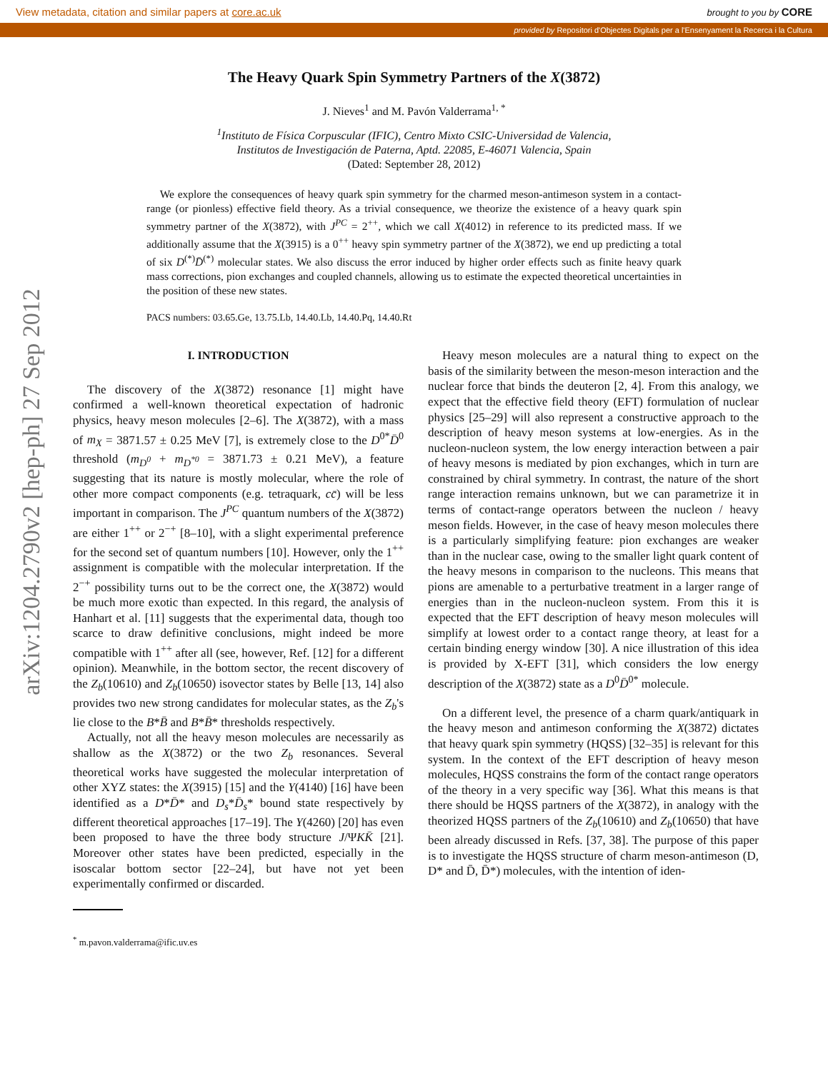View metadata, citation and similar papers at core.ac.uk brought to you by CORE
provided by Repositori d'Objectes Digitals per a l'Ensenyament la Recerca i la Cultura
arXiv:1204.2790v2 [hep-ph] 27 Sep 2012
The Heavy Quark Spin Symmetry Partners of the X(3872)
J. Nieves<sup>1</sup> and M. Pavón Valderrama<sup>1, *</sup>
<sup>1</sup> Instituto de Física Corpuscular (IFIC), Centro Mixto CSIC-Universidad de Valencia,
Institutos de Investigación de Paterna, Aptd. 22085, E-46071 Valencia, Spain
(Dated: September 28, 2012)
We explore the consequences of heavy quark spin symmetry for the charmed meson-antimeson system in a contact-range (or pionless) effective field theory. As a trivial consequence, we theorize the existence of a heavy quark spin symmetry partner of the X(3872), with J<sup>PC</sup> = 2<sup>++</sup>, which we call X(4012) in reference to its predicted mass. If we additionally assume that the X(3915) is a 0<sup>++</sup> heavy spin symmetry partner of the X(3872), we end up predicting a total of six D<sup>(*)</sup>D̄<sup>(*)</sup> molecular states. We also discuss the error induced by higher order effects such as finite heavy quark mass corrections, pion exchanges and coupled channels, allowing us to estimate the expected theoretical uncertainties in the position of these new states.
PACS numbers: 03.65.Ge, 13.75.Lb, 14.40.Lb, 14.40.Pq, 14.40.Rt
I. INTRODUCTION
The discovery of the X(3872) resonance [1] might have confirmed a well-known theoretical expectation of hadronic physics, heavy meson molecules [2–6]. The X(3872), with a mass of m<sub>X</sub> = 3871.57 ± 0.25 MeV [7], is extremely close to the D<sup>0*</sup>D̄<sup>0</sup> threshold (m<sub>D<sup>0</sup></sub> + m<sub>D<sup>*0</sup></sub> = 3871.73 ± 0.21 MeV), a feature suggesting that its nature is mostly molecular, where the role of other more compact components (e.g. tetraquark, cc̄) will be less important in comparison. The J<sup>PC</sup> quantum numbers of the X(3872) are either 1<sup>++</sup> or 2<sup>−+</sup> [8–10], with a slight experimental preference for the second set of quantum numbers [10]. However, only the 1<sup>++</sup> assignment is compatible with the molecular interpretation. If the 2<sup>−+</sup> possibility turns out to be the correct one, the X(3872) would be much more exotic than expected. In this regard, the analysis of Hanhart et al. [11] suggests that the experimental data, though too scarce to draw definitive conclusions, might indeed be more compatible with 1<sup>++</sup> after all (see, however, Ref. [12] for a different opinion). Meanwhile, in the bottom sector, the recent discovery of the Z<sub>b</sub>(10610) and Z<sub>b</sub>(10650) isovector states by Belle [13, 14] also provides two new strong candidates for molecular states, as the Z<sub>b</sub>'s lie close to the B*B̄ and B*B̄* thresholds respectively.
Actually, not all the heavy meson molecules are necessarily as shallow as the X(3872) or the two Z<sub>b</sub> resonances. Several theoretical works have suggested the molecular interpretation of other XYZ states: the X(3915) [15] and the Y(4140) [16] have been identified as a D*D̄* and D<sub>s</sub>*D̄<sub>s</sub>* bound state respectively by different theoretical approaches [17–19]. The Y(4260) [20] has even been proposed to have the three body structure J/ΨKK̄ [21]. Moreover other states have been predicted, especially in the isoscalar bottom sector [22–24], but have not yet been experimentally confirmed or discarded.
<sup>*</sup> m.pavon.valderrama@ific.uv.es
Heavy meson molecules are a natural thing to expect on the basis of the similarity between the meson-meson interaction and the nuclear force that binds the deuteron [2, 4]. From this analogy, we expect that the effective field theory (EFT) formulation of nuclear physics [25–29] will also represent a constructive approach to the description of heavy meson systems at low-energies. As in the nucleon-nucleon system, the low energy interaction between a pair of heavy mesons is mediated by pion exchanges, which in turn are constrained by chiral symmetry. In contrast, the nature of the short range interaction remains unknown, but we can parametrize it in terms of contact-range operators between the nucleon / heavy meson fields. However, in the case of heavy meson molecules there is a particularly simplifying feature: pion exchanges are weaker than in the nuclear case, owing to the smaller light quark content of the heavy mesons in comparison to the nucleons. This means that pions are amenable to a perturbative treatment in a larger range of energies than in the nucleon-nucleon system. From this it is expected that the EFT description of heavy meson molecules will simplify at lowest order to a contact range theory, at least for a certain binding energy window [30]. A nice illustration of this idea is provided by X-EFT [31], which considers the low energy description of the X(3872) state as a D<sup>0</sup>D̄<sup>0*</sup> molecule.
On a different level, the presence of a charm quark/antiquark in the heavy meson and antimeson conforming the X(3872) dictates that heavy quark spin symmetry (HQSS) [32–35] is relevant for this system. In the context of the EFT description of heavy meson molecules, HQSS constrains the form of the contact range operators of the theory in a very specific way [36]. What this means is that there should be HQSS partners of the X(3872), in analogy with the theorized HQSS partners of the Z<sub>b</sub>(10610) and Z<sub>b</sub>(10650) that have been already discussed in Refs. [37, 38]. The purpose of this paper is to investigate the HQSS structure of charm meson-antimeson (D, D* and D̄, D̄*) molecules, with the intention of iden-